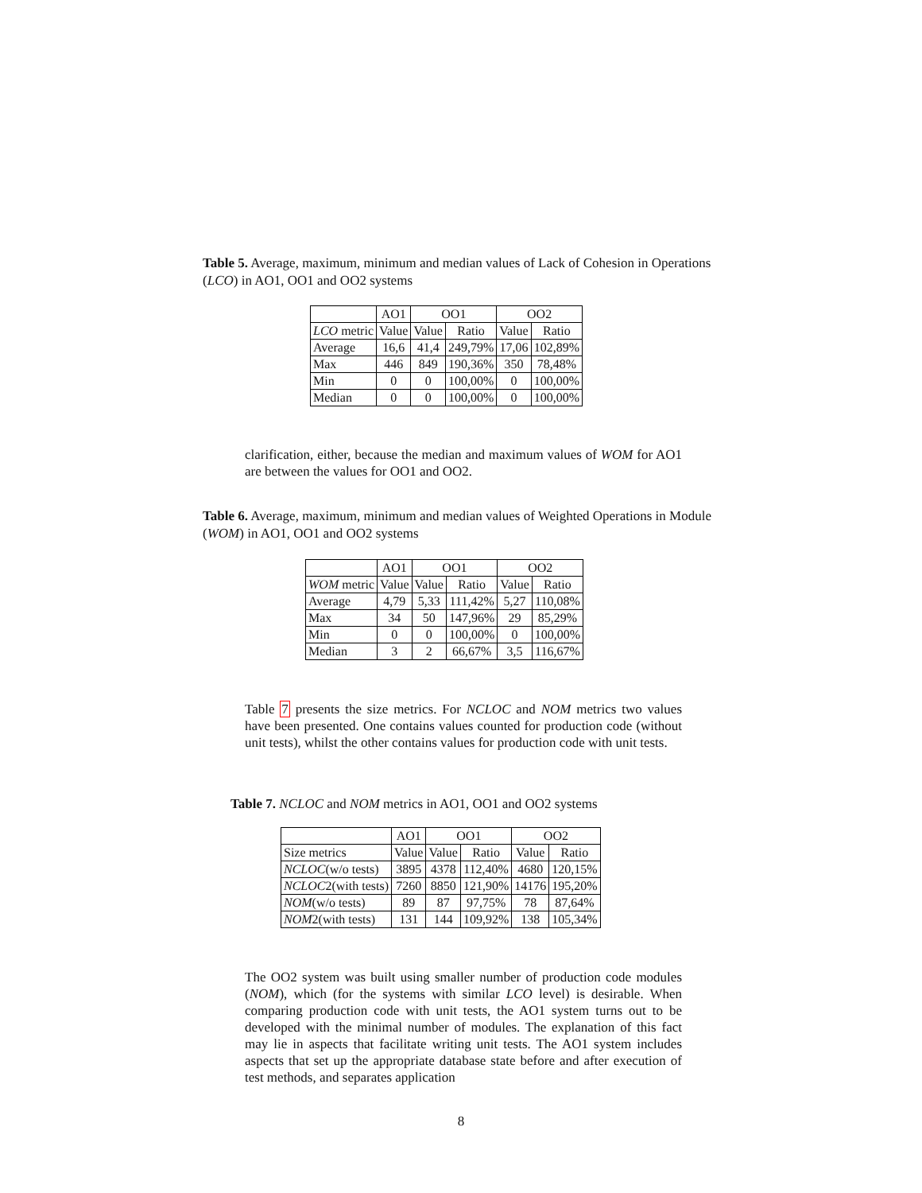Table 5. Average, maximum, minimum and median values of Lack of Cohesion in Operations (LCO) in AO1, OO1 and OO2 systems
| | AO1 | OO1 | | OO2 | |
| --- | --- | --- | --- | --- | --- |
| LCO metric | Value | Value | Ratio | Value | Ratio |
| Average | 16,6 | 41,4 | 249,79% | 17,06 | 102,89% |
| Max | 446 | 849 | 190,36% | 350 | 78,48% |
| Min | 0 | 0 | 100,00% | 0 | 100,00% |
| Median | 0 | 0 | 100,00% | 0 | 100,00% |
clarification, either, because the median and maximum values of WOM for AO1 are between the values for OO1 and OO2.
Table 6. Average, maximum, minimum and median values of Weighted Operations in Module (WOM) in AO1, OO1 and OO2 systems
| | AO1 | OO1 | | OO2 | |
| --- | --- | --- | --- | --- | --- |
| WOM metric | Value | Value | Ratio | Value | Ratio |
| Average | 4,79 | 5,33 | 111,42% | 5,27 | 110,08% |
| Max | 34 | 50 | 147,96% | 29 | 85,29% |
| Min | 0 | 0 | 100,00% | 0 | 100,00% |
| Median | 3 | 2 | 66,67% | 3,5 | 116,67% |
Table 7 presents the size metrics. For NCLOC and NOM metrics two values have been presented. One contains values counted for production code (without unit tests), whilst the other contains values for production code with unit tests.
Table 7. NCLOC and NOM metrics in AO1, OO1 and OO2 systems
| | AO1 | OO1 | | OO2 | |
| --- | --- | --- | --- | --- | --- |
| Size metrics | Value | Value | Ratio | Value | Ratio |
| NCLOC (w/o tests) | 3895 | 4378 | 112,40% | 4680 | 120,15% |
| NCLOC 2(with tests) | 7260 | 8850 | 121,90% | 14176 | 195,20% |
| NOM (w/o tests) | 89 | 87 | 97,75% | 78 | 87,64% |
| NOM 2(with tests) | 131 | 144 | 109,92% | 138 | 105,34% |
The OO2 system was built using smaller number of production code modules (NOM), which (for the systems with similar LCO level) is desirable. When comparing production code with unit tests, the AO1 system turns out to be developed with the minimal number of modules. The explanation of this fact may lie in aspects that facilitate writing unit tests. The AO1 system includes aspects that set up the appropriate database state before and after execution of test methods, and separates application
8